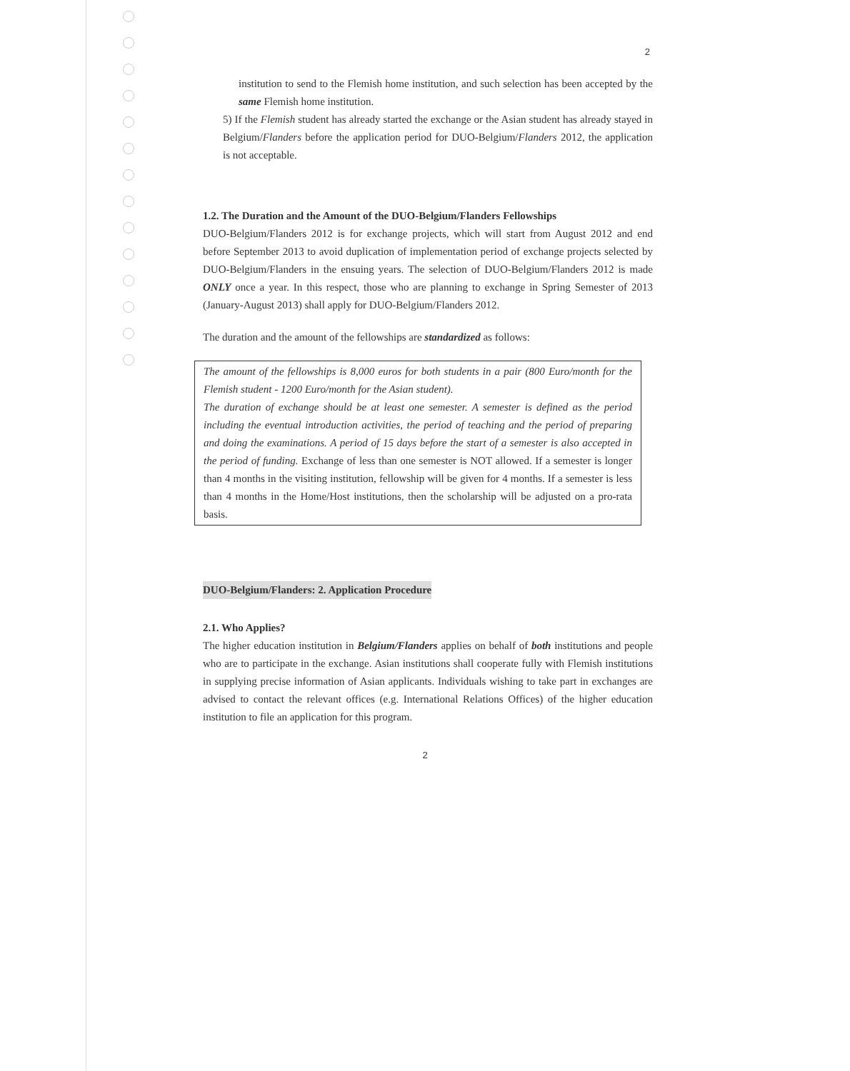2
institution to send to the Flemish home institution, and such selection has been accepted by the same Flemish home institution.
5) If the Flemish student has already started the exchange or the Asian student has already stayed in Belgium/Flanders before the application period for DUO-Belgium/Flanders 2012, the application is not acceptable.
1.2. The Duration and the Amount of the DUO-Belgium/Flanders Fellowships
DUO-Belgium/Flanders 2012 is for exchange projects, which will start from August 2012 and end before September 2013 to avoid duplication of implementation period of exchange projects selected by DUO-Belgium/Flanders in the ensuing years. The selection of DUO-Belgium/Flanders 2012 is made ONLY once a year. In this respect, those who are planning to exchange in Spring Semester of 2013 (January-August 2013) shall apply for DUO-Belgium/Flanders 2012.
The duration and the amount of the fellowships are standardized as follows:
The amount of the fellowships is 8,000 euros for both students in a pair (800 Euro/month for the Flemish student - 1200 Euro/month for the Asian student).
The duration of exchange should be at least one semester. A semester is defined as the period including the eventual introduction activities, the period of teaching and the period of preparing and doing the examinations. A period of 15 days before the start of a semester is also accepted in the period of funding. Exchange of less than one semester is NOT allowed. If a semester is longer than 4 months in the visiting institution, fellowship will be given for 4 months. If a semester is less than 4 months in the Home/Host institutions, then the scholarship will be adjusted on a pro-rata basis.
DUO-Belgium/Flanders: 2. Application Procedure
2.1. Who Applies?
The higher education institution in Belgium/Flanders applies on behalf of both institutions and people who are to participate in the exchange. Asian institutions shall cooperate fully with Flemish institutions in supplying precise information of Asian applicants. Individuals wishing to take part in exchanges are advised to contact the relevant offices (e.g. International Relations Offices) of the higher education institution to file an application for this program.
2